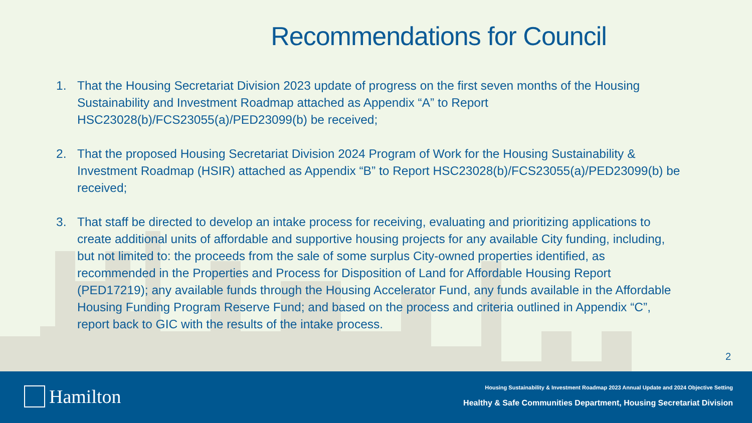Recommendations for Council
1. That the Housing Secretariat Division 2023 update of progress on the first seven months of the Housing Sustainability and Investment Roadmap attached as Appendix “A” to Report HSC23028(b)/FCS23055(a)/PED23099(b) be received;
2. That the proposed Housing Secretariat Division 2024 Program of Work for the Housing Sustainability & Investment Roadmap (HSIR) attached as Appendix “B” to Report HSC23028(b)/FCS23055(a)/PED23099(b) be received;
3. That staff be directed to develop an intake process for receiving, evaluating and prioritizing applications to create additional units of affordable and supportive housing projects for any available City funding, including, but not limited to: the proceeds from the sale of some surplus City-owned properties identified, as recommended in the Properties and Process for Disposition of Land for Affordable Housing Report (PED17219); any available funds through the Housing Accelerator Fund, any funds available in the Affordable Housing Funding Program Reserve Fund; and based on the process and criteria outlined in Appendix “C”, report back to GIC with the results of the intake process.
2
Hamilton
Housing Sustainability & Investment Roadmap 2023 Annual Update and 2024 Objective Setting
Healthy & Safe Communities Department, Housing Secretariat Division